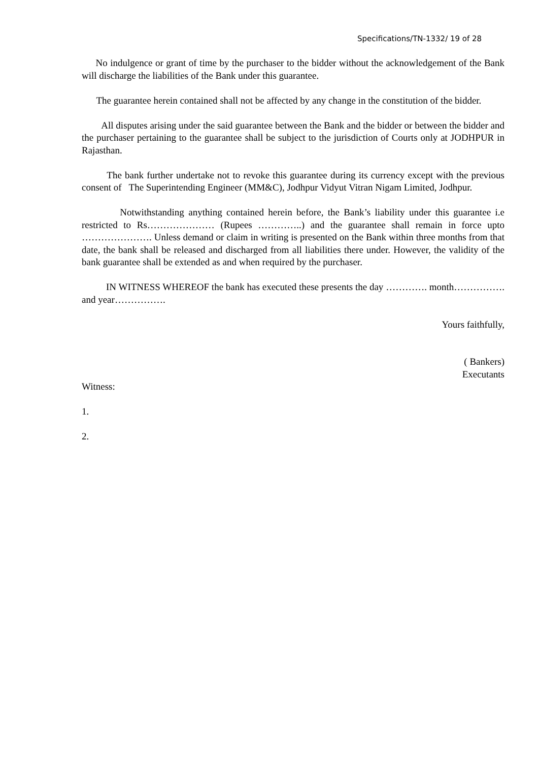Specifications/TN-1332/ 19 of 28
No indulgence or grant of time by the purchaser to the bidder without the acknowledgement of the Bank will discharge the liabilities of the Bank under this guarantee.
The guarantee herein contained shall not be affected by any change in the constitution of the bidder.
All disputes arising under the said guarantee between the Bank and the bidder or between the bidder and the purchaser pertaining to the guarantee shall be subject to the jurisdiction of Courts only at JODHPUR in Rajasthan.
The bank further undertake not to revoke this guarantee during its currency except with the previous consent of The Superintending Engineer (MM&C), Jodhpur Vidyut Vitran Nigam Limited, Jodhpur.
Notwithstanding anything contained herein before, the Bank’s liability under this guarantee i.e restricted to Rs………………… (Rupees …………..) and the guarantee shall remain in force upto …………………. Unless demand or claim in writing is presented on the Bank within three months from that date, the bank shall be released and discharged from all liabilities there under. However, the validity of the bank guarantee shall be extended as and when required by the purchaser.
IN WITNESS WHEREOF the bank has executed these presents the day …………. month……………. and year…………….
Yours faithfully,
( Bankers)
Executants
Witness:
1.
2.